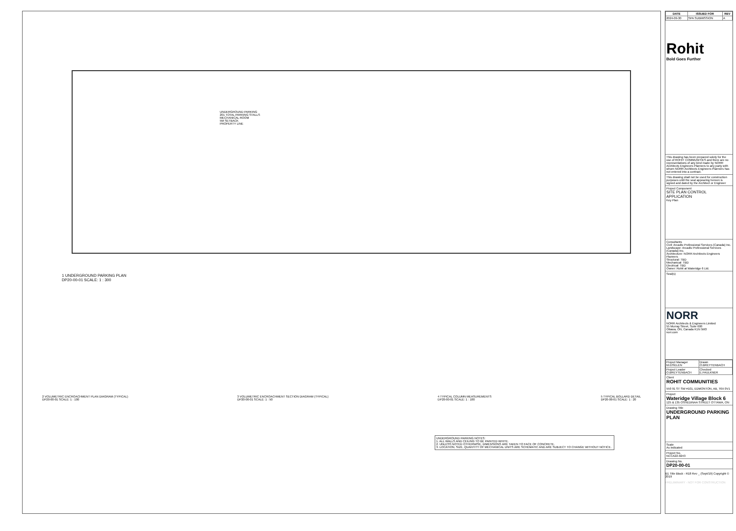UNDERGROUND PARKING
201 TOTAL PARKING STALLS
MECHANICAL ROOM
5M SETBACK
PROPERTY LINE
1 UNDERGROUND PARKING PLAN
DP20-00-01 SCALE: 1 : 300
2 VOLUMETRIC ENCROACHMENT PLAN DIAGRAM (TYPICAL)
DP20-00-01 SCALE: 1 : 100
3 VOLUMETRIC ENCROACHMENT SECTION DIAGRAM (TYPICAL)
DP20-00-01 SCALE: 1 : 50
4 TYPICAL COLUMN MEASUREMENTS
DP20-00-01 SCALE: 1 : 100
5 TYPICAL BOLLARD DETAIL
DP20-00-01 SCALE: 1 : 20
UNDERGROUND PARKING NOTES:
1. ALL WALLS AND CEILING TO BE PAINTED WHITE.
2. UNLESS NOTED OTHERWISE, DIMENSIONS ARE TAKEN TO FACE OF CONCRETE.
3. LOCATION, SIZE, QUANTITY OF MECHANICAL UNITS ARE SCHEMATIC AND ARE SUBJECT TO CHANGE WITHOUT NOTICE.
| DATE | ISSUED FOR | REV |
| --- | --- | --- |
| 2024-09-30 | SPA SUBMISSION | A |
Rohit
Bold Goes Further
This drawing has been prepared solely for the use of ROHIT COMMUNITIES and there are no representations of any kind made by NORR Architects Engineers Planners to any party with whom NORR Architects Engineers Planners has not entered into a contract.
This drawing shall not be used for construction purposes until the seal appearing hereon is signed and dated by the Architect or Engineer
Project Component
SITE PLAN CONTROL APPLICATION
Key Plan
Consultants
Civil: Arcadis Professional Services (Canada) Inc.
Landscape: Arcadis Professional Services (Canada) Inc.
Architecture: NORR Architects Engineers Planners
Structural: TBD
Mechanical: TBD
Electrical: TBD
Owner: Rohit at Wateridge 6 Ltd.
Seal(s)
NORR
NORR Architects & Engineers Limited
55 Murray Street, Suite 600
Ottawa, ON, Canada K1N 5M3
norr.com
| Project Manager M.EISELEN | Drawn O.BREYTENBACH |
| Project Leader O.BREYTENBACH | Checked E.FAULKNER |
Client
ROHIT COMMUNITIES
550 91 ST SW #101, EDMONTON, AB, T6X 0V1
Project
Wateridge Village Block 6
125 & 135 OSHEDINAA STREET OTTAWA, ON
Drawing Title
UNDERGROUND PARKING PLAN
Scale
As indicated
Project No.
NCCA22-0243
Drawing No.
DP20-00-01
B1 Title Block - R18 Rev _ (Sept/19) Copyright © 2019
PRELIMINARY - NOT FOR CONSTRUCTION